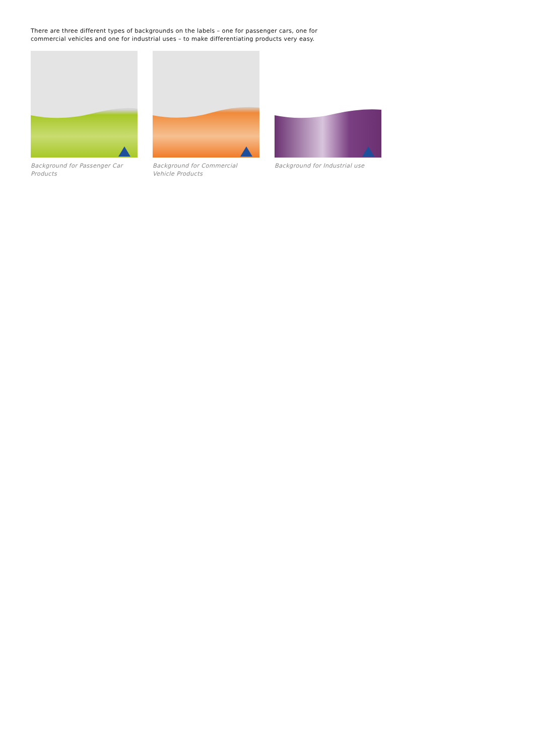There are three different types of backgrounds on the labels – one for passenger cars, one for commercial vehicles and one for industrial uses – to make differentiating products very easy.
Background for Passenger Car Products
Background for Commercial Vehicle Products
Background for Industrial use